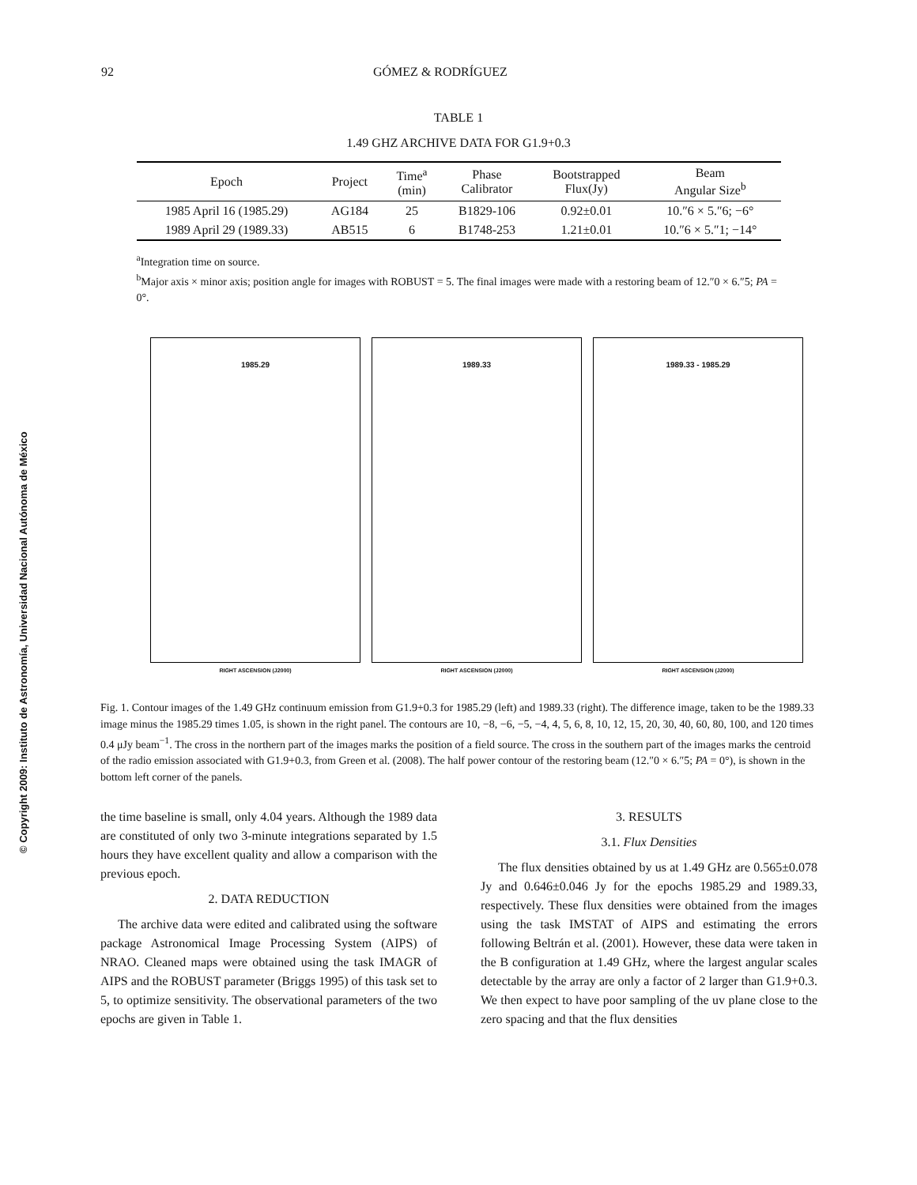© Copyright 2009: Instituto de Astronomía, Universidad Nacional Autónoma de México
92 GÓMEZ & RODRÍGUEZ
TABLE 1
1.49 GHZ ARCHIVE DATA FOR G1.9+0.3
| Epoch | Project | Time<sup>a</sup> (min) | Phase Calibrator | Bootstrapped Flux(Jy) | Beam Angular Size<sup>b</sup> |
| --- | --- | --- | --- | --- | --- |
| 1985 April 16 (1985.29) | AG184 | 25 | B1829-106 | 0.92±0.01 | 10.″6 × 5.″6; −6° |
| 1989 April 29 (1989.33) | AB515 | 6 | B1748-253 | 1.21±0.01 | 10.″6 × 5.″1; −14° |
<sup>a</sup> Integration time on source.
<sup>b</sup> Major axis × minor axis; position angle for images with ROBUST = 5. The final images were made with a restoring beam of 12.″0 × 6.″5; PA = 0°.
1985.29
RIGHT ASCENSION (J2000)
1989.33
RIGHT ASCENSION (J2000)
1989.33 - 1985.29
RIGHT ASCENSION (J2000)
Fig. 1. Contour images of the 1.49 GHz continuum emission from G1.9+0.3 for 1985.29 (left) and 1989.33 (right). The difference image, taken to be the 1989.33 image minus the 1985.29 times 1.05, is shown in the right panel. The contours are 10, −8, −6, −5, −4, 4, 5, 6, 8, 10, 12, 15, 20, 30, 40, 60, 80, 100, and 120 times 0.4 μJy beam<sup>−1</sup>. The cross in the northern part of the images marks the position of a field source. The cross in the southern part of the images marks the centroid of the radio emission associated with G1.9+0.3, from Green et al. (2008). The half power contour of the restoring beam (12.″0 × 6.″5; PA = 0°), is shown in the bottom left corner of the panels.
the time baseline is small, only 4.04 years. Although the 1989 data are constituted of only two 3-minute integrations separated by 1.5 hours they have excellent quality and allow a comparison with the previous epoch.
2. DATA REDUCTION
The archive data were edited and calibrated using the software package Astronomical Image Processing System (AIPS) of NRAO. Cleaned maps were obtained using the task IMAGR of AIPS and the ROBUST parameter (Briggs 1995) of this task set to 5, to optimize sensitivity. The observational parameters of the two epochs are given in Table 1.
3. RESULTS
3.1. Flux Densities
The flux densities obtained by us at 1.49 GHz are 0.565±0.078 Jy and 0.646±0.046 Jy for the epochs 1985.29 and 1989.33, respectively. These flux densities were obtained from the images using the task IMSTAT of AIPS and estimating the errors following Beltrán et al. (2001). However, these data were taken in the B configuration at 1.49 GHz, where the largest angular scales detectable by the array are only a factor of 2 larger than G1.9+0.3. We then expect to have poor sampling of the uv plane close to the zero spacing and that the flux densities